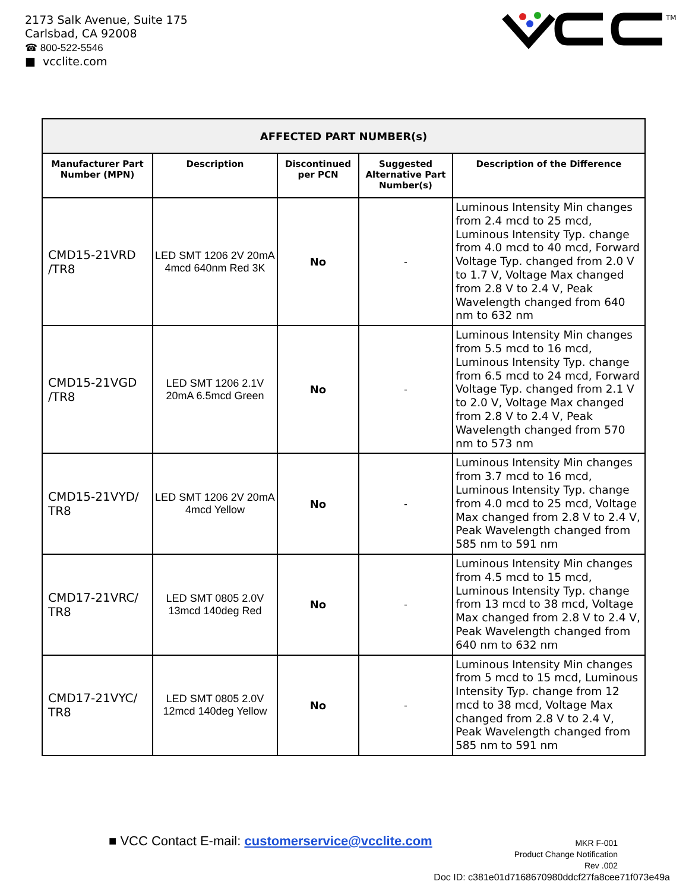2173 Salk Avenue, Suite 175
Carlsbad, CA 92008
☎ 800-522-5546
■ vcclite.com
TM
| AFFECTED PART NUMBER(s) | | | | |
| --- | --- | --- | --- | --- |
| Manufacturer Part Number (MPN) | Description | Discontinued per PCN | Suggested Alternative Part Number(s) | Description of the Difference |
| CMD15-21VRD /TR8 | LED SMT 1206 2V 20mA 4mcd 640nm Red 3K | No | - | Luminous Intensity Min changes from 2.4 mcd to 25 mcd, Luminous Intensity Typ. change from 4.0 mcd to 40 mcd, Forward Voltage Typ. changed from 2.0 V to 1.7 V, Voltage Max changed from 2.8 V to 2.4 V, Peak Wavelength changed from 640 nm to 632 nm |
| CMD15-21VGD /TR8 | LED SMT 1206 2.1V 20mA 6.5mcd Green | No | - | Luminous Intensity Min changes from 5.5 mcd to 16 mcd, Luminous Intensity Typ. change from 6.5 mcd to 24 mcd, Forward Voltage Typ. changed from 2.1 V to 2.0 V, Voltage Max changed from 2.8 V to 2.4 V, Peak Wavelength changed from 570 nm to 573 nm |
| CMD15-21VYD/ TR8 | LED SMT 1206 2V 20mA 4mcd Yellow | No | - | Luminous Intensity Min changes from 3.7 mcd to 16 mcd, Luminous Intensity Typ. change from 4.0 mcd to 25 mcd, Voltage Max changed from 2.8 V to 2.4 V, Peak Wavelength changed from 585 nm to 591 nm |
| CMD17-21VRC/ TR8 | LED SMT 0805 2.0V 13mcd 140deg Red | No | - | Luminous Intensity Min changes from 4.5 mcd to 15 mcd, Luminous Intensity Typ. change from 13 mcd to 38 mcd, Voltage Max changed from 2.8 V to 2.4 V, Peak Wavelength changed from 640 nm to 632 nm |
| CMD17-21VYC/ TR8 | LED SMT 0805 2.0V 12mcd 140deg Yellow | No | - | Luminous Intensity Min changes from 5 mcd to 15 mcd, Luminous Intensity Typ. change from 12 mcd to 38 mcd, Voltage Max changed from 2.8 V to 2.4 V, Peak Wavelength changed from 585 nm to 591 nm |
■ VCC Contact E-mail: customerservice@vcclite.com
MKR F-001
Product Change Notification
Rev .002
Doc ID: c381e01d7168670980ddcf27fa8cee71f073e49a